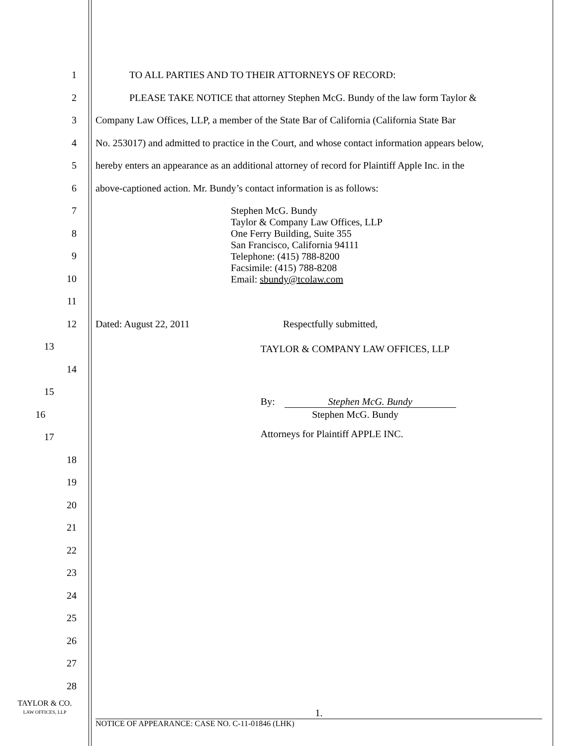1 TO ALL PARTIES AND TO THEIR ATTORNEYS OF RECORD:
2
PLEASE TAKE NOTICE that attorney Stephen McG. Bundy of the law form Taylor &
3
Company Law Offices, LLP, a member of the State Bar of California (California State Bar
4
No. 253017) and admitted to practice in the Court, and whose contact information appears below,
5
hereby enters an appearance as an additional attorney of record for Plaintiff Apple Inc. in the
6 above-captioned action. Mr. Bundy’s contact information is as follows:
7
8
9
10
11
12 Dated: August 22, 2011 Respectfully submitted,
13
TAYLOR & COMPANY LAW OFFICES, LLP
14
15
By: Stephen McG. Bundy
16 Stephen McG. Bundy
17
Attorneys for Plaintiff APPLE INC.
18
19
20
21
22
23
24
25
26
27
28
Stephen McG. Bundy
Taylor & Company Law Offices, LLP
One Ferry Building, Suite 355
San Francisco, California 94111
Telephone: (415) 788-8200
Facsimile: (415) 788-8208
Email: sbundy@tcolaw.com
TAYLOR & CO.
LAW OFFICES, LLP
1.
NOTICE OF APPEARANCE: CASE NO. C-11-01846 (LHK)